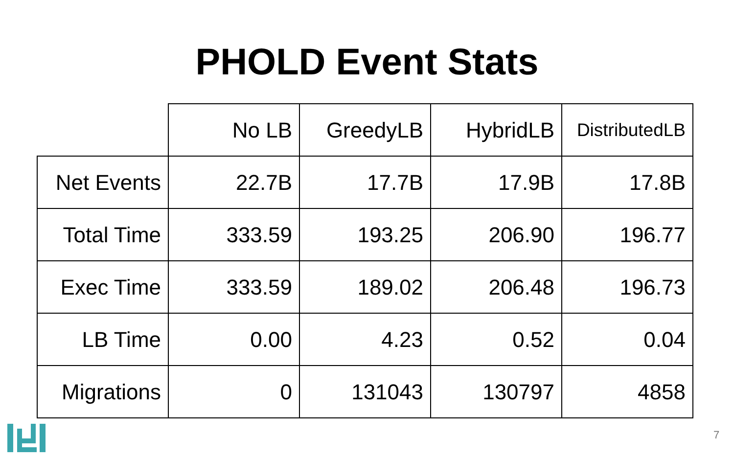PHOLD Event Stats
| | No LB | GreedyLB | HybridLB | DistributedLB |
| --- | --- | --- | --- | --- |
| Net Events | 22.7B | 17.7B | 17.9B | 17.8B |
| Total Time | 333.59 | 193.25 | 206.90 | 196.77 |
| Exec Time | 333.59 | 189.02 | 206.48 | 196.73 |
| LB Time | 0.00 | 4.23 | 0.52 | 0.04 |
| Migrations | 0 | 131043 | 130797 | 4858 |
7